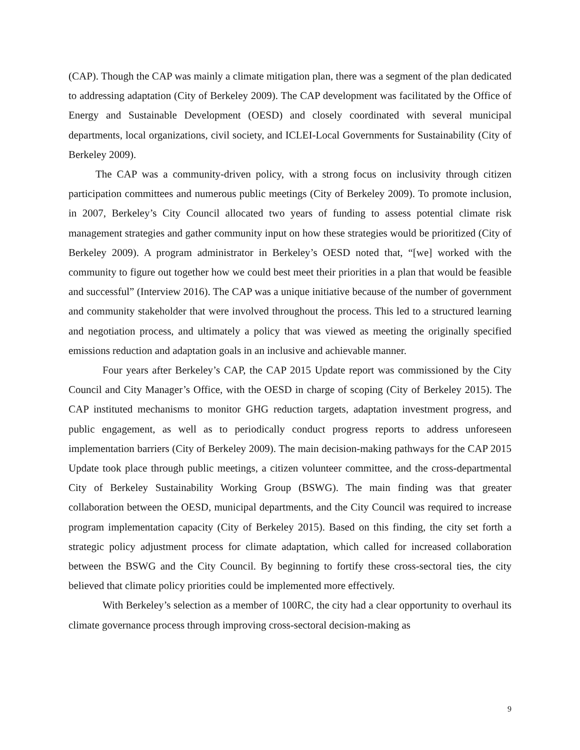(CAP). Though the CAP was mainly a climate mitigation plan, there was a segment of the plan dedicated to addressing adaptation (City of Berkeley 2009). The CAP development was facilitated by the Office of Energy and Sustainable Development (OESD) and closely coordinated with several municipal departments, local organizations, civil society, and ICLEI-Local Governments for Sustainability (City of Berkeley 2009).
The CAP was a community-driven policy, with a strong focus on inclusivity through citizen participation committees and numerous public meetings (City of Berkeley 2009). To promote inclusion, in 2007, Berkeley’s City Council allocated two years of funding to assess potential climate risk management strategies and gather community input on how these strategies would be prioritized (City of Berkeley 2009). A program administrator in Berkeley’s OESD noted that, “[we] worked with the community to figure out together how we could best meet their priorities in a plan that would be feasible and successful” (Interview 2016). The CAP was a unique initiative because of the number of government and community stakeholder that were involved throughout the process. This led to a structured learning and negotiation process, and ultimately a policy that was viewed as meeting the originally specified emissions reduction and adaptation goals in an inclusive and achievable manner.
Four years after Berkeley’s CAP, the CAP 2015 Update report was commissioned by the City Council and City Manager’s Office, with the OESD in charge of scoping (City of Berkeley 2015). The CAP instituted mechanisms to monitor GHG reduction targets, adaptation investment progress, and public engagement, as well as to periodically conduct progress reports to address unforeseen implementation barriers (City of Berkeley 2009). The main decision-making pathways for the CAP 2015 Update took place through public meetings, a citizen volunteer committee, and the cross-departmental City of Berkeley Sustainability Working Group (BSWG). The main finding was that greater collaboration between the OESD, municipal departments, and the City Council was required to increase program implementation capacity (City of Berkeley 2015). Based on this finding, the city set forth a strategic policy adjustment process for climate adaptation, which called for increased collaboration between the BSWG and the City Council. By beginning to fortify these cross-sectoral ties, the city believed that climate policy priorities could be implemented more effectively.
With Berkeley’s selection as a member of 100RC, the city had a clear opportunity to overhaul its climate governance process through improving cross-sectoral decision-making as
9